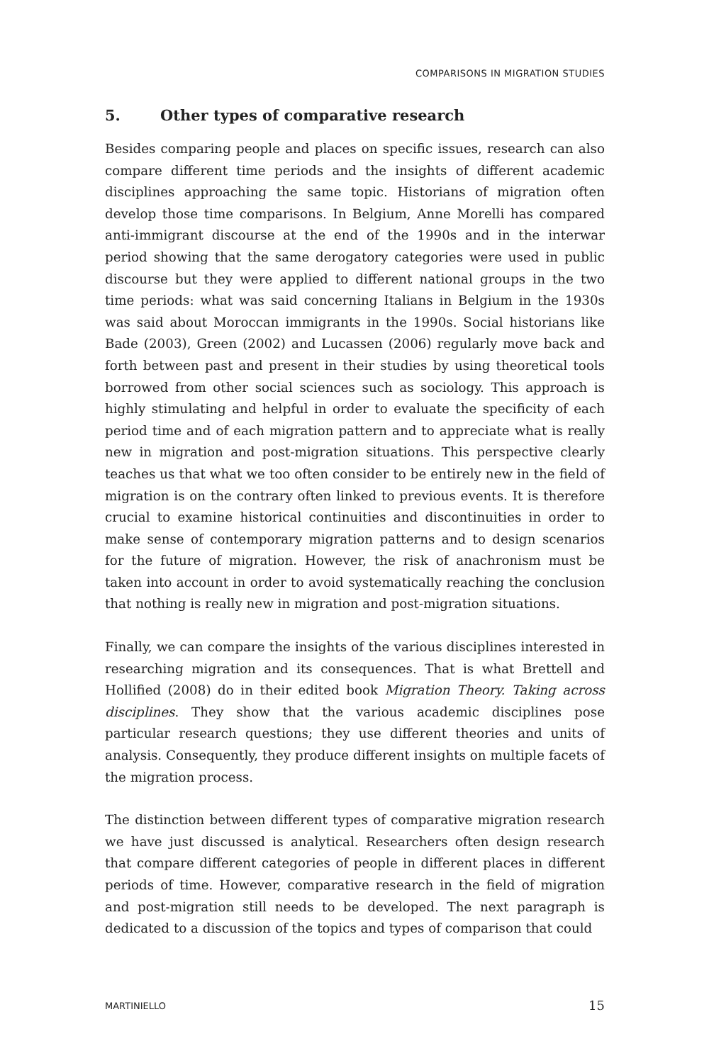COMPARISONS IN MIGRATION STUDIES
5. Other types of comparative research
Besides comparing people and places on specific issues, research can also compare different time periods and the insights of different academic disciplines approaching the same topic. Historians of migration often develop those time comparisons. In Belgium, Anne Morelli has compared anti-immigrant discourse at the end of the 1990s and in the interwar period showing that the same derogatory categories were used in public discourse but they were applied to different national groups in the two time periods: what was said concerning Italians in Belgium in the 1930s was said about Moroccan immigrants in the 1990s. Social historians like Bade (2003), Green (2002) and Lucassen (2006) regularly move back and forth between past and present in their studies by using theoretical tools borrowed from other social sciences such as sociology. This approach is highly stimulating and helpful in order to evaluate the specificity of each period time and of each migration pattern and to appreciate what is really new in migration and post-migration situations. This perspective clearly teaches us that what we too often consider to be entirely new in the field of migration is on the contrary often linked to previous events. It is therefore crucial to examine historical continuities and discontinuities in order to make sense of contemporary migration patterns and to design scenarios for the future of migration. However, the risk of anachronism must be taken into account in order to avoid systematically reaching the conclusion that nothing is really new in migration and post-migration situations.
Finally, we can compare the insights of the various disciplines interested in researching migration and its consequences. That is what Brettell and Hollified (2008) do in their edited book Migration Theory. Taking across disciplines. They show that the various academic disciplines pose particular research questions; they use different theories and units of analysis. Consequently, they produce different insights on multiple facets of the migration process.
The distinction between different types of comparative migration research we have just discussed is analytical. Researchers often design research that compare different categories of people in different places in different periods of time. However, comparative research in the field of migration and post-migration still needs to be developed. The next paragraph is dedicated to a discussion of the topics and types of comparison that could
MARTINIELLO 15